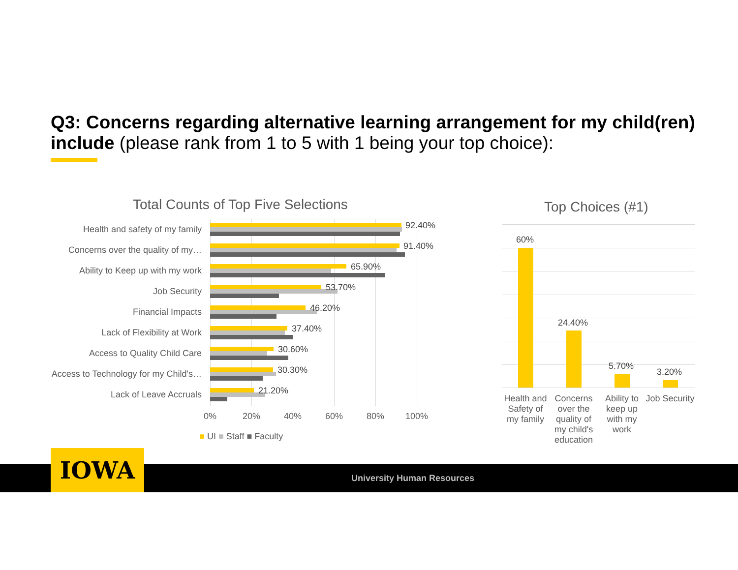Q3: Concerns regarding alternative learning arrangement for my child(ren) include (please rank from 1 to 5 with 1 being your top choice):
Total Counts of Top Five Selections
Health and safety of my family 92.40%
Concerns over the quality of my… 91.40%
Ability to Keep up with my work 65.90%
Job Security 53.70%
Financial Impacts 46.20%
Lack of Flexibility at Work 37.40%
Access to Quality Child Care 30.60%
Access to Technology for my Child's… 30.30%
Lack of Leave Accruals 21.20%
0% 20% 40% 60% 80% 100%
■ UI ■ Staff ■ Faculty
Top Choices (#1)
60%
24.40%
5.70%
3.20%
Health and Safety of my family
Concerns over the quality of my child's education
Ability to keep up with my work
Job Security
IOWA
University Human Resources